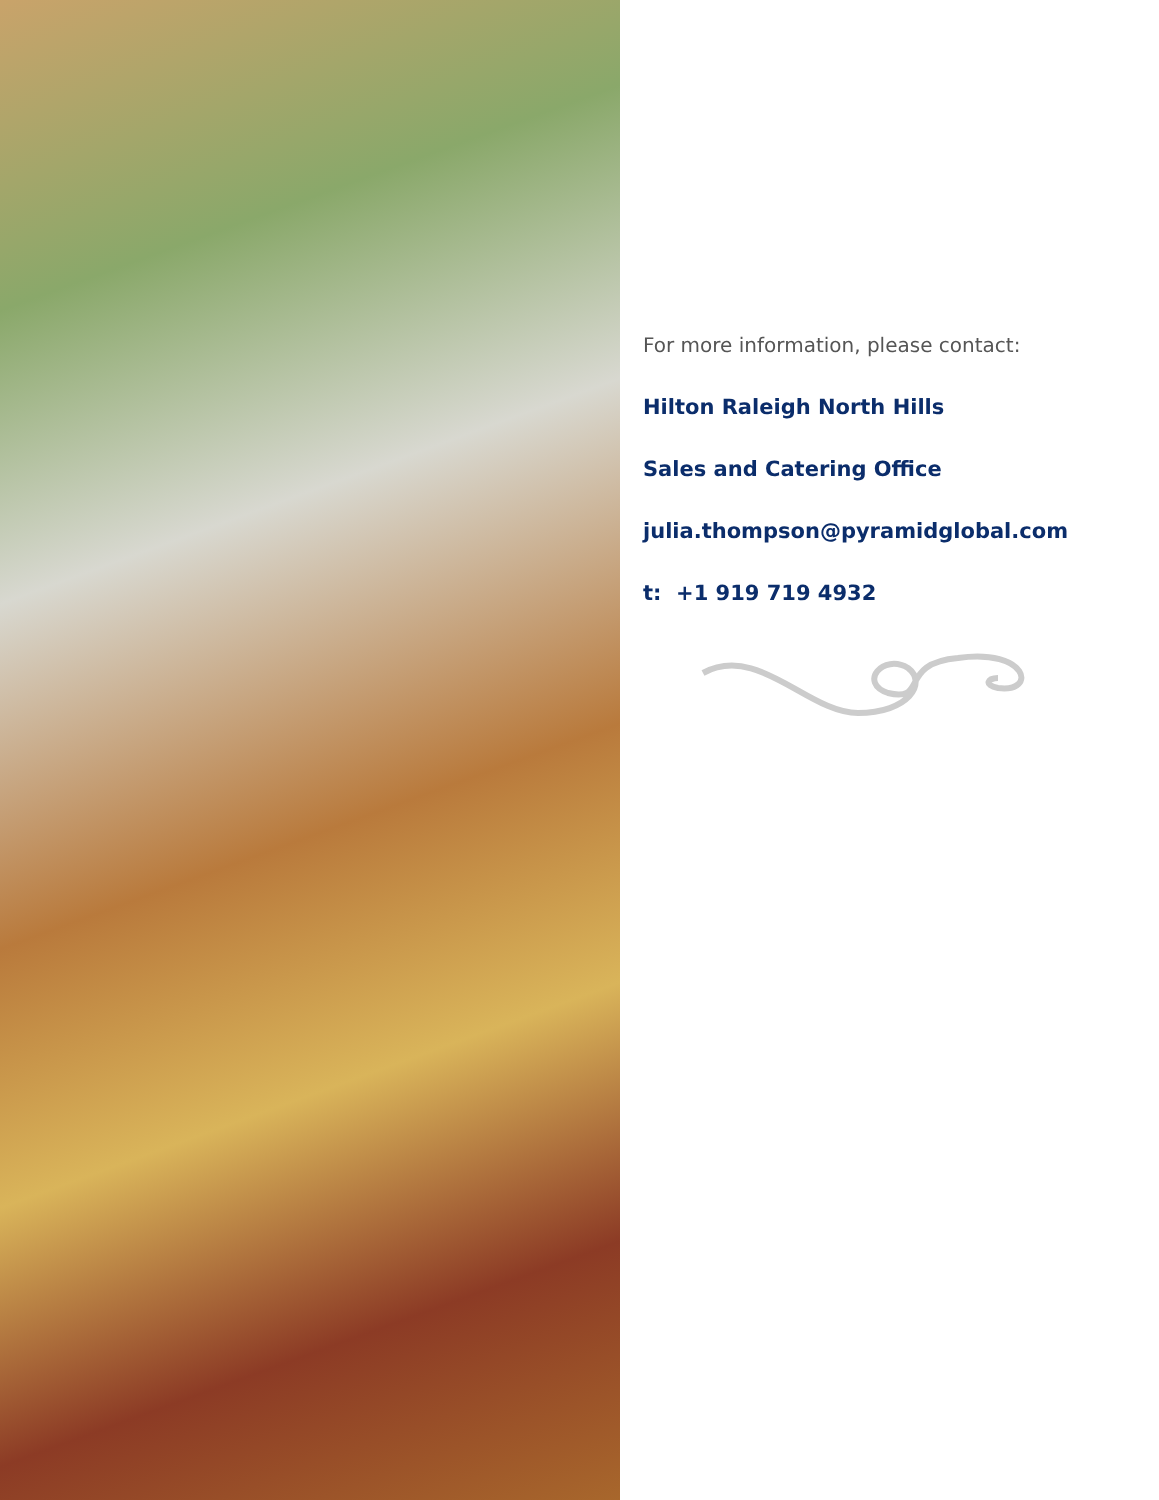For more information, please contact:
Hilton Raleigh North Hills
Sales and Catering Office
julia.thompson@pyramidglobal.com
t: +1 919 719 4932